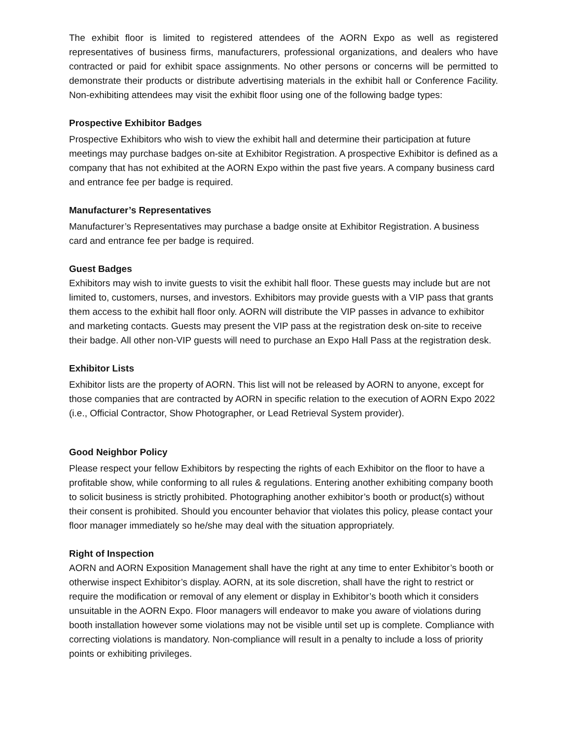The exhibit floor is limited to registered attendees of the AORN Expo as well as registered representatives of business firms, manufacturers, professional organizations, and dealers who have contracted or paid for exhibit space assignments. No other persons or concerns will be permitted to demonstrate their products or distribute advertising materials in the exhibit hall or Conference Facility. Non-exhibiting attendees may visit the exhibit floor using one of the following badge types:
Prospective Exhibitor Badges
Prospective Exhibitors who wish to view the exhibit hall and determine their participation at future meetings may purchase badges on-site at Exhibitor Registration. A prospective Exhibitor is defined as a company that has not exhibited at the AORN Expo within the past five years. A company business card and entrance fee per badge is required.
Manufacturer’s Representatives
Manufacturer’s Representatives may purchase a badge onsite at Exhibitor Registration. A business card and entrance fee per badge is required.
Guest Badges
Exhibitors may wish to invite guests to visit the exhibit hall floor. These guests may include but are not limited to, customers, nurses, and investors. Exhibitors may provide guests with a VIP pass that grants them access to the exhibit hall floor only. AORN will distribute the VIP passes in advance to exhibitor and marketing contacts. Guests may present the VIP pass at the registration desk on-site to receive their badge. All other non-VIP guests will need to purchase an Expo Hall Pass at the registration desk.
Exhibitor Lists
Exhibitor lists are the property of AORN. This list will not be released by AORN to anyone, except for those companies that are contracted by AORN in specific relation to the execution of AORN Expo 2022 (i.e., Official Contractor, Show Photographer, or Lead Retrieval System provider).
Good Neighbor Policy
Please respect your fellow Exhibitors by respecting the rights of each Exhibitor on the floor to have a profitable show, while conforming to all rules & regulations. Entering another exhibiting company booth to solicit business is strictly prohibited. Photographing another exhibitor’s booth or product(s) without their consent is prohibited. Should you encounter behavior that violates this policy, please contact your floor manager immediately so he/she may deal with the situation appropriately.
Right of Inspection
AORN and AORN Exposition Management shall have the right at any time to enter Exhibitor’s booth or otherwise inspect Exhibitor’s display. AORN, at its sole discretion, shall have the right to restrict or require the modification or removal of any element or display in Exhibitor’s booth which it considers unsuitable in the AORN Expo. Floor managers will endeavor to make you aware of violations during booth installation however some violations may not be visible until set up is complete. Compliance with correcting violations is mandatory. Non-compliance will result in a penalty to include a loss of priority points or exhibiting privileges.